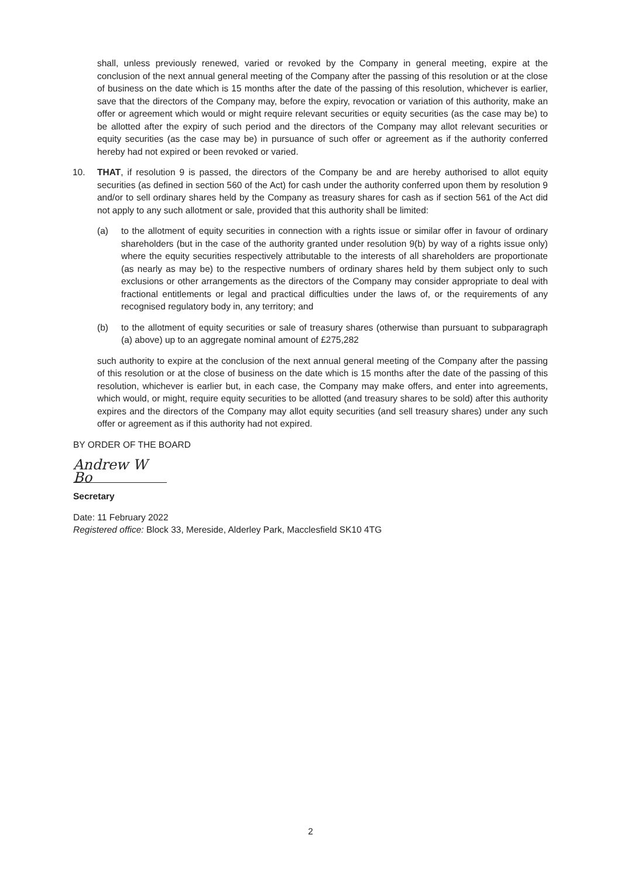shall, unless previously renewed, varied or revoked by the Company in general meeting, expire at the conclusion of the next annual general meeting of the Company after the passing of this resolution or at the close of business on the date which is 15 months after the date of the passing of this resolution, whichever is earlier, save that the directors of the Company may, before the expiry, revocation or variation of this authority, make an offer or agreement which would or might require relevant securities or equity securities (as the case may be) to be allotted after the expiry of such period and the directors of the Company may allot relevant securities or equity securities (as the case may be) in pursuance of such offer or agreement as if the authority conferred hereby had not expired or been revoked or varied.
10. THAT, if resolution 9 is passed, the directors of the Company be and are hereby authorised to allot equity securities (as defined in section 560 of the Act) for cash under the authority conferred upon them by resolution 9 and/or to sell ordinary shares held by the Company as treasury shares for cash as if section 561 of the Act did not apply to any such allotment or sale, provided that this authority shall be limited:
(a) to the allotment of equity securities in connection with a rights issue or similar offer in favour of ordinary shareholders (but in the case of the authority granted under resolution 9(b) by way of a rights issue only) where the equity securities respectively attributable to the interests of all shareholders are proportionate (as nearly as may be) to the respective numbers of ordinary shares held by them subject only to such exclusions or other arrangements as the directors of the Company may consider appropriate to deal with fractional entitlements or legal and practical difficulties under the laws of, or the requirements of any recognised regulatory body in, any territory; and
(b) to the allotment of equity securities or sale of treasury shares (otherwise than pursuant to subparagraph (a) above) up to an aggregate nominal amount of £275,282
such authority to expire at the conclusion of the next annual general meeting of the Company after the passing of this resolution or at the close of business on the date which is 15 months after the date of the passing of this resolution, whichever is earlier but, in each case, the Company may make offers, and enter into agreements, which would, or might, require equity securities to be allotted (and treasury shares to be sold) after this authority expires and the directors of the Company may allot equity securities (and sell treasury shares) under any such offer or agreement as if this authority had not expired.
BY ORDER OF THE BOARD
Andrew W Bo
Secretary
Date: 11 February 2022
Registered office: Block 33, Mereside, Alderley Park, Macclesfield SK10 4TG
2